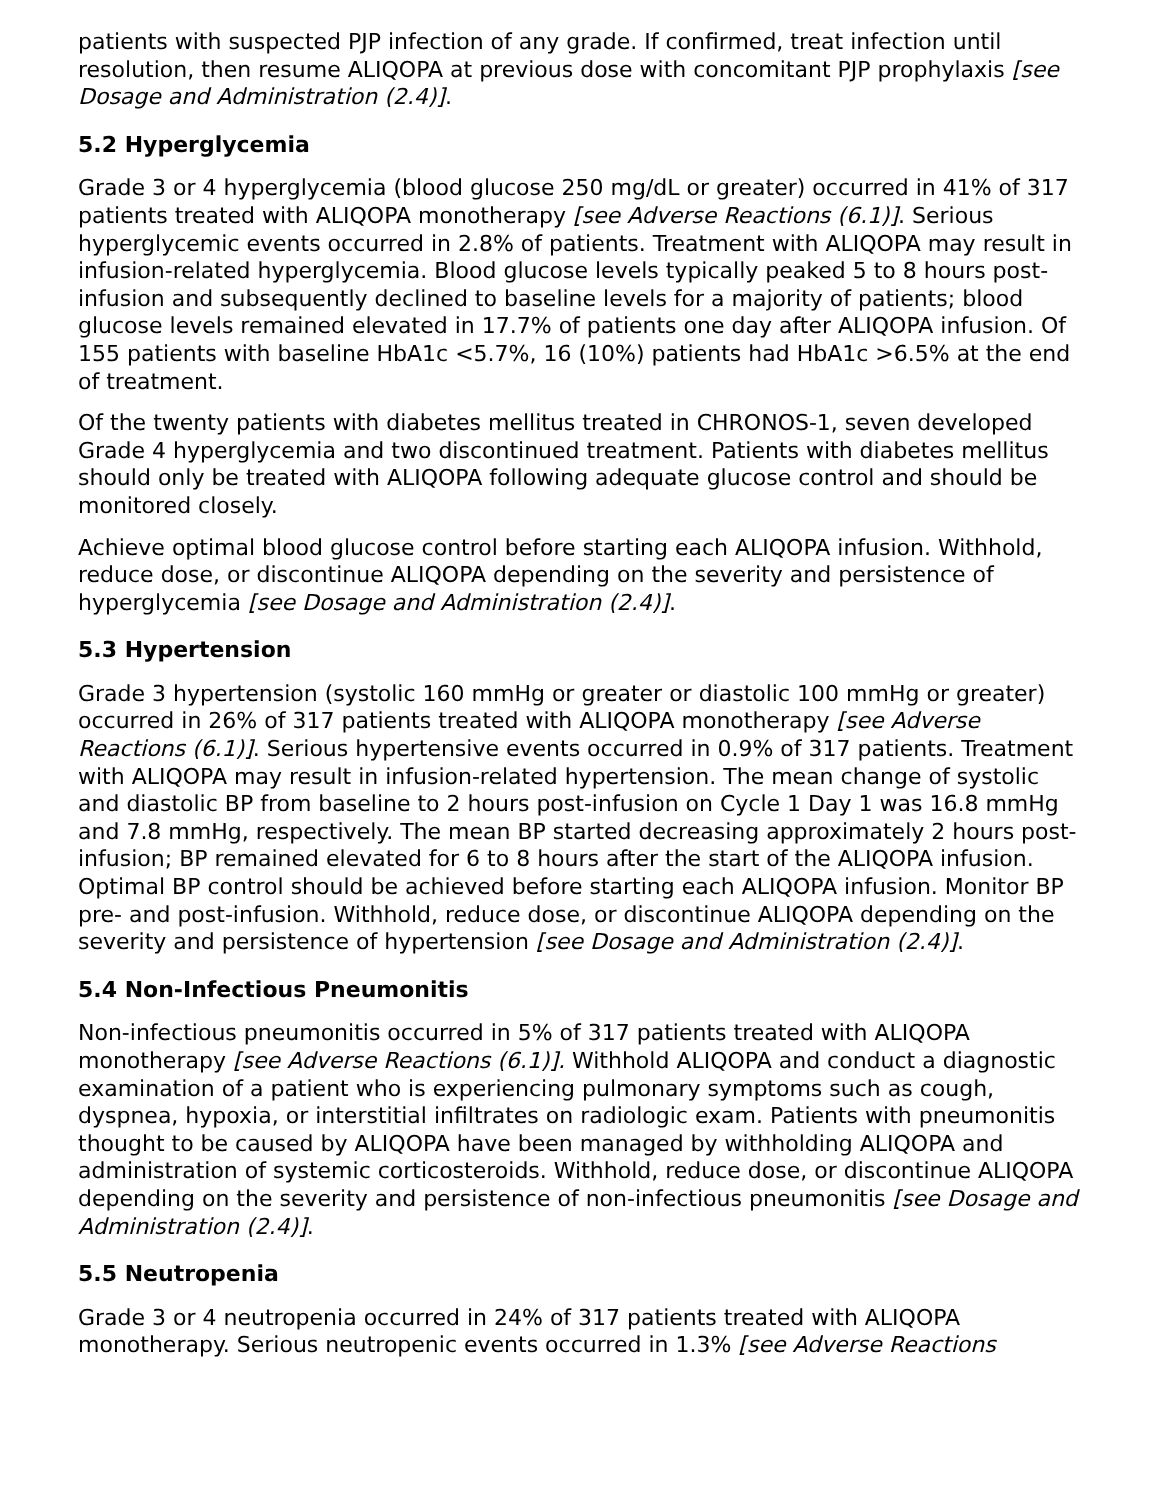patients with suspected PJP infection of any grade. If confirmed, treat infection until resolution, then resume ALIQOPA at previous dose with concomitant PJP prophylaxis [see Dosage and Administration (2.4)].
5.2 Hyperglycemia
Grade 3 or 4 hyperglycemia (blood glucose 250 mg/dL or greater) occurred in 41% of 317 patients treated with ALIQOPA monotherapy [see Adverse Reactions (6.1)]. Serious hyperglycemic events occurred in 2.8% of patients. Treatment with ALIQOPA may result in infusion-related hyperglycemia. Blood glucose levels typically peaked 5 to 8 hours post-infusion and subsequently declined to baseline levels for a majority of patients; blood glucose levels remained elevated in 17.7% of patients one day after ALIQOPA infusion. Of 155 patients with baseline HbA1c <5.7%, 16 (10%) patients had HbA1c >6.5% at the end of treatment.
Of the twenty patients with diabetes mellitus treated in CHRONOS-1, seven developed Grade 4 hyperglycemia and two discontinued treatment. Patients with diabetes mellitus should only be treated with ALIQOPA following adequate glucose control and should be monitored closely.
Achieve optimal blood glucose control before starting each ALIQOPA infusion. Withhold, reduce dose, or discontinue ALIQOPA depending on the severity and persistence of hyperglycemia [see Dosage and Administration (2.4)].
5.3 Hypertension
Grade 3 hypertension (systolic 160 mmHg or greater or diastolic 100 mmHg or greater) occurred in 26% of 317 patients treated with ALIQOPA monotherapy [see Adverse Reactions (6.1)]. Serious hypertensive events occurred in 0.9% of 317 patients. Treatment with ALIQOPA may result in infusion-related hypertension. The mean change of systolic and diastolic BP from baseline to 2 hours post-infusion on Cycle 1 Day 1 was 16.8 mmHg and 7.8 mmHg, respectively. The mean BP started decreasing approximately 2 hours post-infusion; BP remained elevated for 6 to 8 hours after the start of the ALIQOPA infusion. Optimal BP control should be achieved before starting each ALIQOPA infusion. Monitor BP pre- and post-infusion. Withhold, reduce dose, or discontinue ALIQOPA depending on the severity and persistence of hypertension [see Dosage and Administration (2.4)].
5.4 Non-Infectious Pneumonitis
Non-infectious pneumonitis occurred in 5% of 317 patients treated with ALIQOPA monotherapy [see Adverse Reactions (6.1)]. Withhold ALIQOPA and conduct a diagnostic examination of a patient who is experiencing pulmonary symptoms such as cough, dyspnea, hypoxia, or interstitial infiltrates on radiologic exam. Patients with pneumonitis thought to be caused by ALIQOPA have been managed by withholding ALIQOPA and administration of systemic corticosteroids. Withhold, reduce dose, or discontinue ALIQOPA depending on the severity and persistence of non-infectious pneumonitis [see Dosage and Administration (2.4)].
5.5 Neutropenia
Grade 3 or 4 neutropenia occurred in 24% of 317 patients treated with ALIQOPA monotherapy. Serious neutropenic events occurred in 1.3% [see Adverse Reactions